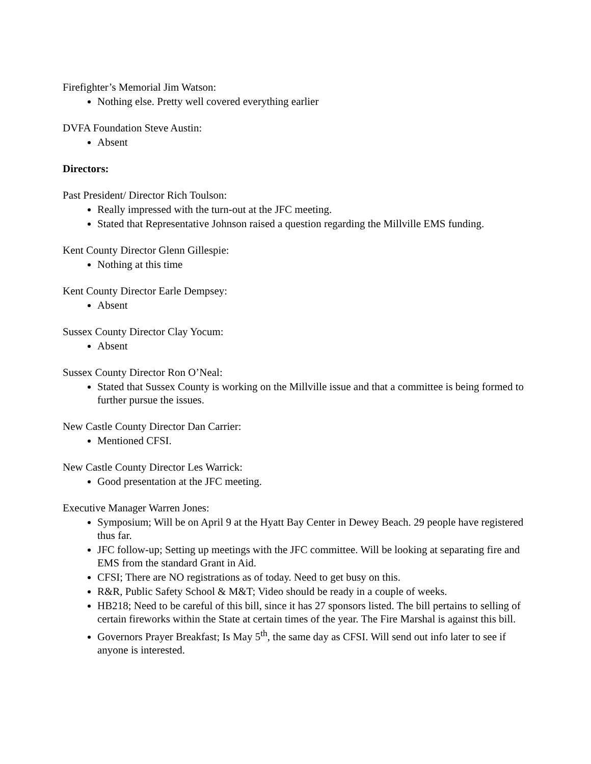Firefighter’s Memorial Jim Watson:
Nothing else. Pretty well covered everything earlier
DVFA Foundation Steve Austin:
Absent
Directors:
Past President/ Director Rich Toulson:
Really impressed with the turn-out at the JFC meeting.
Stated that Representative Johnson raised a question regarding the Millville EMS funding.
Kent County Director Glenn Gillespie:
Nothing at this time
Kent County Director Earle Dempsey:
Absent
Sussex County Director Clay Yocum:
Absent
Sussex County Director Ron O’Neal:
Stated that Sussex County is working on the Millville issue and that a committee is being formed to further pursue the issues.
New Castle County Director Dan Carrier:
Mentioned CFSI.
New Castle County Director Les Warrick:
Good presentation at the JFC meeting.
Executive Manager Warren Jones:
Symposium; Will be on April 9 at the Hyatt Bay Center in Dewey Beach. 29 people have registered thus far.
JFC follow-up; Setting up meetings with the JFC committee. Will be looking at separating fire and EMS from the standard Grant in Aid.
CFSI; There are NO registrations as of today. Need to get busy on this.
R&R, Public Safety School & M&T; Video should be ready in a couple of weeks.
HB218; Need to be careful of this bill, since it has 27 sponsors listed. The bill pertains to selling of certain fireworks within the State at certain times of the year. The Fire Marshal is against this bill.
Governors Prayer Breakfast; Is May 5<sup>th</sup>, the same day as CFSI. Will send out info later to see if anyone is interested.